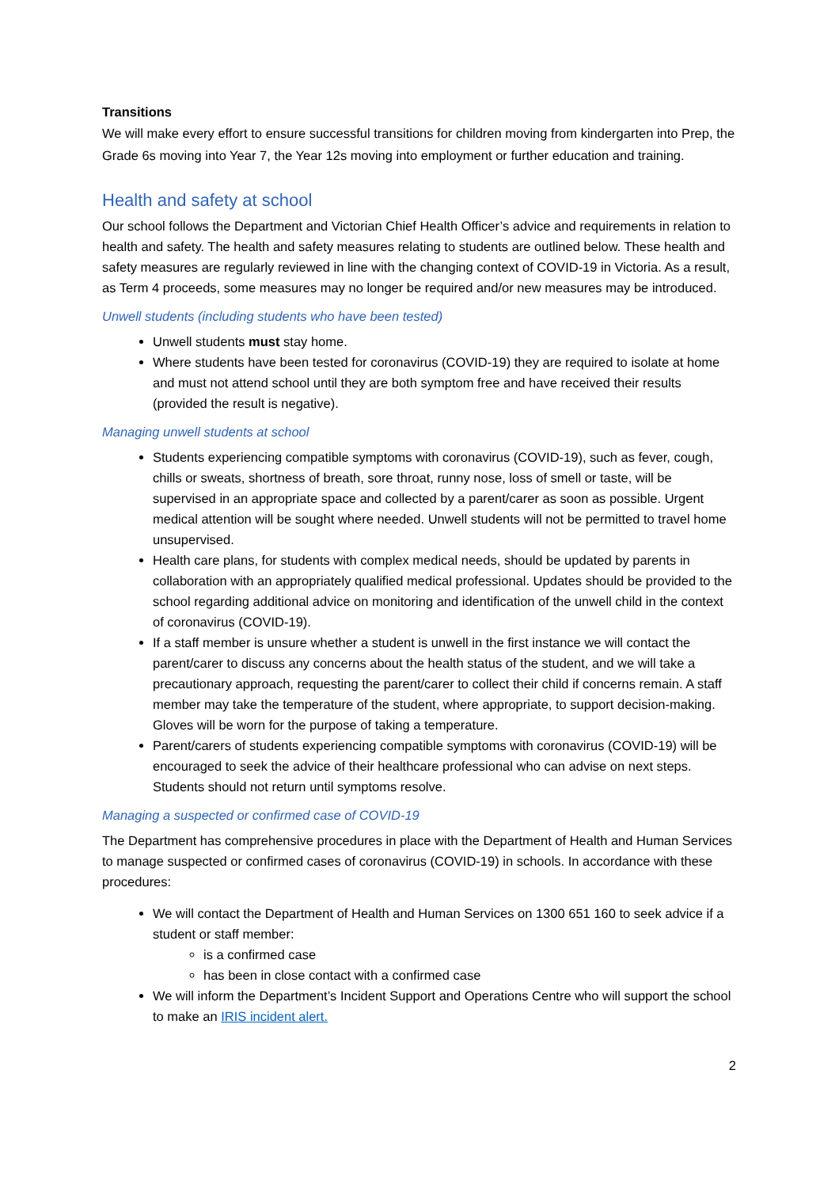Transitions
We will make every effort to ensure successful transitions for children moving from kindergarten into Prep, the Grade 6s moving into Year 7, the Year 12s moving into employment or further education and training.
Health and safety at school
Our school follows the Department and Victorian Chief Health Officer’s advice and requirements in relation to health and safety. The health and safety measures relating to students are outlined below. These health and safety measures are regularly reviewed in line with the changing context of COVID-19 in Victoria. As a result, as Term 4 proceeds, some measures may no longer be required and/or new measures may be introduced.
Unwell students (including students who have been tested)
Unwell students must stay home.
Where students have been tested for coronavirus (COVID-19) they are required to isolate at home and must not attend school until they are both symptom free and have received their results (provided the result is negative).
Managing unwell students at school
Students experiencing compatible symptoms with coronavirus (COVID-19), such as fever, cough, chills or sweats, shortness of breath, sore throat, runny nose, loss of smell or taste, will be supervised in an appropriate space and collected by a parent/carer as soon as possible. Urgent medical attention will be sought where needed. Unwell students will not be permitted to travel home unsupervised.
Health care plans, for students with complex medical needs, should be updated by parents in collaboration with an appropriately qualified medical professional. Updates should be provided to the school regarding additional advice on monitoring and identification of the unwell child in the context of coronavirus (COVID-19).
If a staff member is unsure whether a student is unwell in the first instance we will contact the parent/carer to discuss any concerns about the health status of the student, and we will take a precautionary approach, requesting the parent/carer to collect their child if concerns remain. A staff member may take the temperature of the student, where appropriate, to support decision-making. Gloves will be worn for the purpose of taking a temperature.
Parent/carers of students experiencing compatible symptoms with coronavirus (COVID-19) will be encouraged to seek the advice of their healthcare professional who can advise on next steps. Students should not return until symptoms resolve.
Managing a suspected or confirmed case of COVID-19
The Department has comprehensive procedures in place with the Department of Health and Human Services to manage suspected or confirmed cases of coronavirus (COVID-19) in schools. In accordance with these procedures:
We will contact the Department of Health and Human Services on 1300 651 160 to seek advice if a student or staff member:
is a confirmed case
has been in close contact with a confirmed case
We will inform the Department’s Incident Support and Operations Centre who will support the school to make an IRIS incident alert.
2